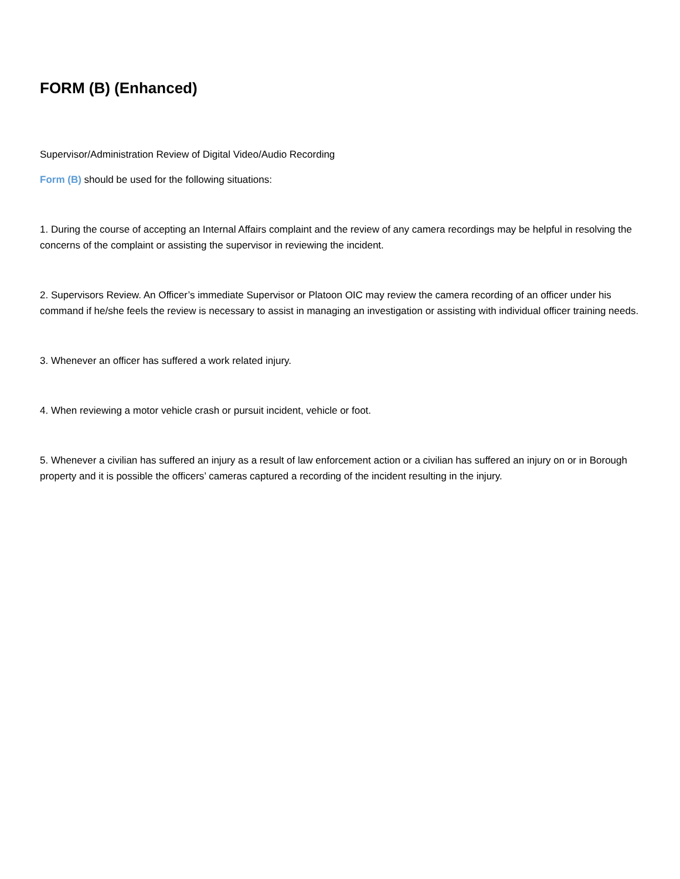FORM (B) (Enhanced)
Supervisor/Administration Review of Digital Video/Audio Recording
Form (B) should be used for the following situations:
1. During the course of accepting an Internal Affairs complaint and the review of any camera recordings may be helpful in resolving the concerns of the complaint or assisting the supervisor in reviewing the incident.
2. Supervisors Review. An Officer’s immediate Supervisor or Platoon OIC may review the camera recording of an officer under his command if he/she feels the review is necessary to assist in managing an investigation or assisting with individual officer training needs.
3. Whenever an officer has suffered a work related injury.
4. When reviewing a motor vehicle crash or pursuit incident, vehicle or foot.
5. Whenever a civilian has suffered an injury as a result of law enforcement action or a civilian has suffered an injury on or in Borough property and it is possible the officers’ cameras captured a recording of the incident resulting in the injury.